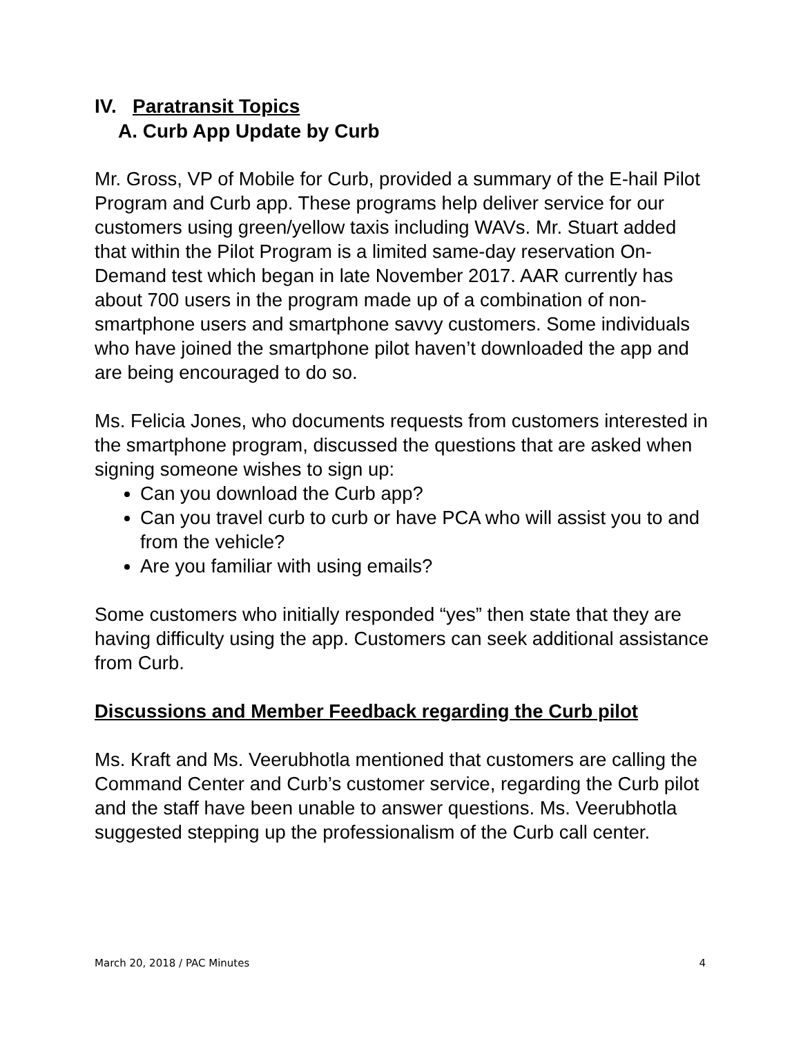IV. Paratransit Topics
A. Curb App Update by Curb
Mr. Gross, VP of Mobile for Curb, provided a summary of the E-hail Pilot Program and Curb app. These programs help deliver service for our customers using green/yellow taxis including WAVs. Mr. Stuart added that within the Pilot Program is a limited same-day reservation On-Demand test which began in late November 2017. AAR currently has about 700 users in the program made up of a combination of non-smartphone users and smartphone savvy customers. Some individuals who have joined the smartphone pilot haven’t downloaded the app and are being encouraged to do so.
Ms. Felicia Jones, who documents requests from customers interested in the smartphone program, discussed the questions that are asked when signing someone wishes to sign up:
Can you download the Curb app?
Can you travel curb to curb or have PCA who will assist you to and from the vehicle?
Are you familiar with using emails?
Some customers who initially responded “yes” then state that they are having difficulty using the app. Customers can seek additional assistance from Curb.
Discussions and Member Feedback regarding the Curb pilot
Ms. Kraft and Ms. Veerubhotla mentioned that customers are calling the Command Center and Curb’s customer service, regarding the Curb pilot and the staff have been unable to answer questions. Ms. Veerubhotla suggested stepping up the professionalism of the Curb call center.
March 20, 2018 / PAC Minutes 4